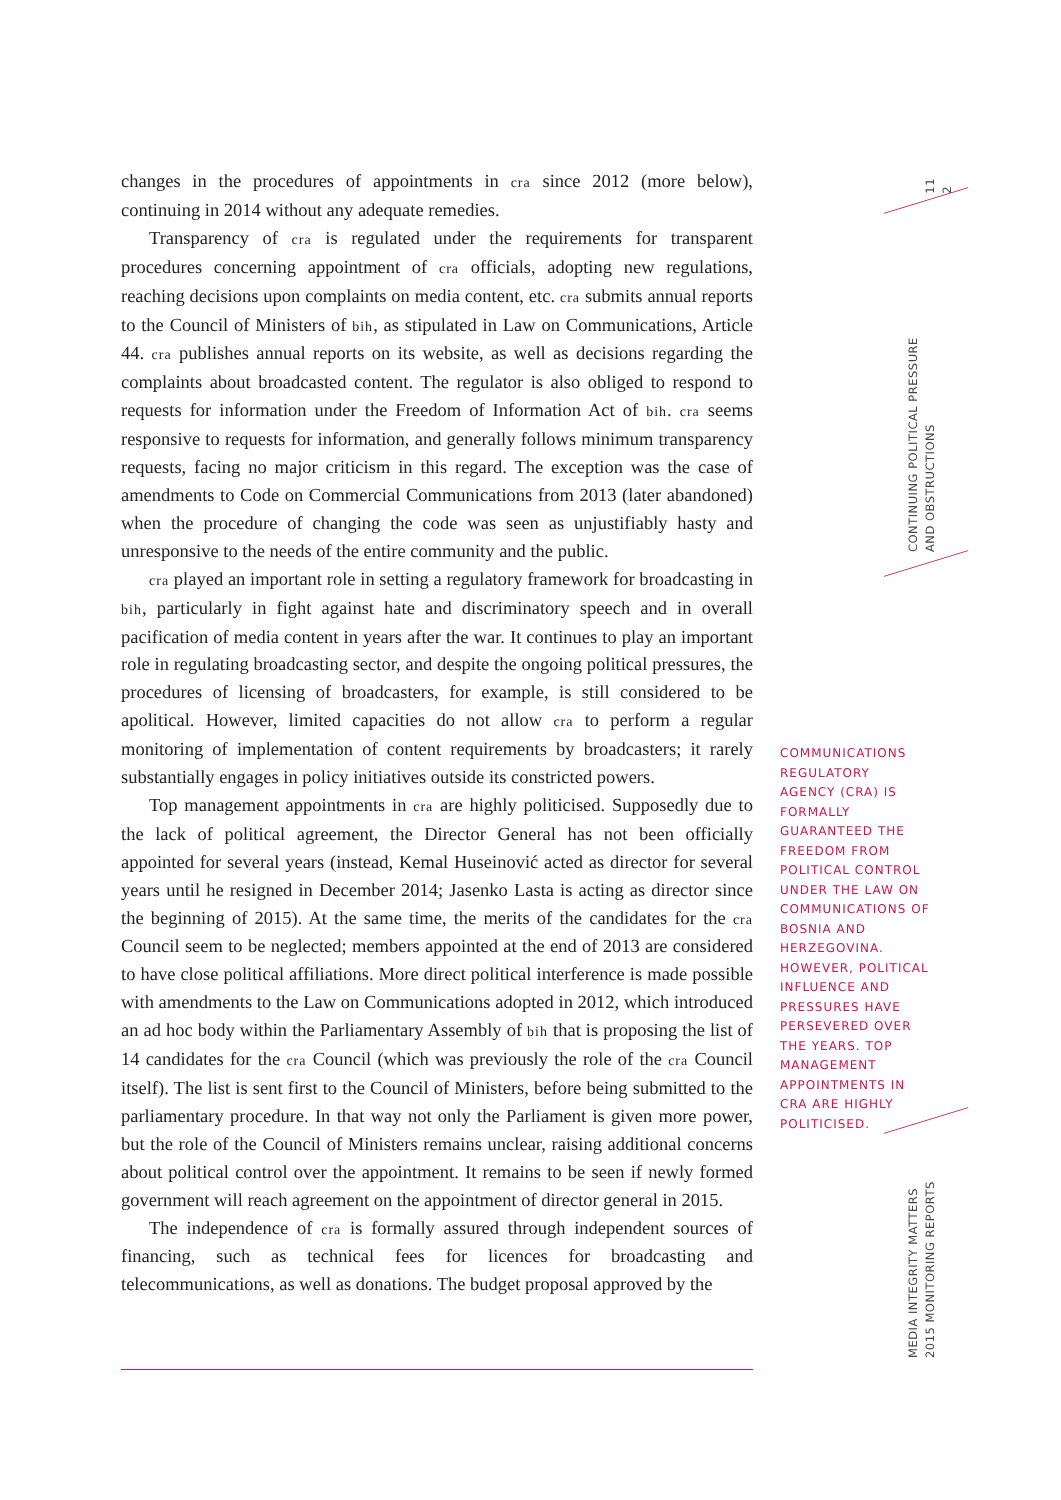changes in the procedures of appointments in cra since 2012 (more below), continuing in 2014 without any adequate remedies.
Transparency of cra is regulated under the requirements for transparent procedures concerning appointment of cra officials, adopting new regulations, reaching decisions upon complaints on media content, etc. cra submits annual reports to the Council of Ministers of bih, as stipulated in Law on Communications, Article 44. cra publishes annual reports on its website, as well as decisions regarding the complaints about broadcasted content. The regulator is also obliged to respond to requests for information under the Freedom of Information Act of bih. cra seems responsive to requests for information, and generally follows minimum transparency requests, facing no major criticism in this regard. The exception was the case of amendments to Code on Commercial Communications from 2013 (later abandoned) when the procedure of changing the code was seen as unjustifiably hasty and unresponsive to the needs of the entire community and the public.
cra played an important role in setting a regulatory framework for broadcasting in bih, particularly in fight against hate and discriminatory speech and in overall pacification of media content in years after the war. It continues to play an important role in regulating broadcasting sector, and despite the ongoing political pressures, the procedures of licensing of broadcasters, for example, is still considered to be apolitical. However, limited capacities do not allow cra to perform a regular monitoring of implementation of content requirements by broadcasters; it rarely substantially engages in policy initiatives outside its constricted powers.
Top management appointments in cra are highly politicised. Supposedly due to the lack of political agreement, the Director General has not been officially appointed for several years (instead, Kemal Huseinović acted as director for several years until he resigned in December 2014; Jasenko Lasta is acting as director since the beginning of 2015). At the same time, the merits of the candidates for the cra Council seem to be neglected; members appointed at the end of 2013 are considered to have close political affiliations. More direct political interference is made possible with amendments to the Law on Communications adopted in 2012, which introduced an ad hoc body within the Parliamentary Assembly of bih that is proposing the list of 14 candidates for the cra Council (which was previously the role of the cra Council itself). The list is sent first to the Council of Ministers, before being submitted to the parliamentary procedure. In that way not only the Parliament is given more power, but the role of the Council of Ministers remains unclear, raising additional concerns about political control over the appointment. It remains to be seen if newly formed government will reach agreement on the appointment of director general in 2015.
The independence of cra is formally assured through independent sources of financing, such as technical fees for licences for broadcasting and telecommunications, as well as donations. The budget proposal approved by the
COMMUNICATIONS REGULATORY AGENCY (CRA) IS FORMALLY GUARANTEED THE FREEDOM FROM POLITICAL CONTROL UNDER THE LAW ON COMMUNICATIONS OF BOSNIA AND HERZEGOVINA. HOWEVER, POLITICAL INFLUENCE AND PRESSURES HAVE PERSEVERED OVER THE YEARS. TOP MANAGEMENT APPOINTMENTS IN CRA ARE HIGHLY POLITICISED.
11
2
CONTINUING POLITICAL PRESSURE
AND OBSTRUCTIONS
MEDIA INTEGRITY MATTERS
2015 MONITORING REPORTS